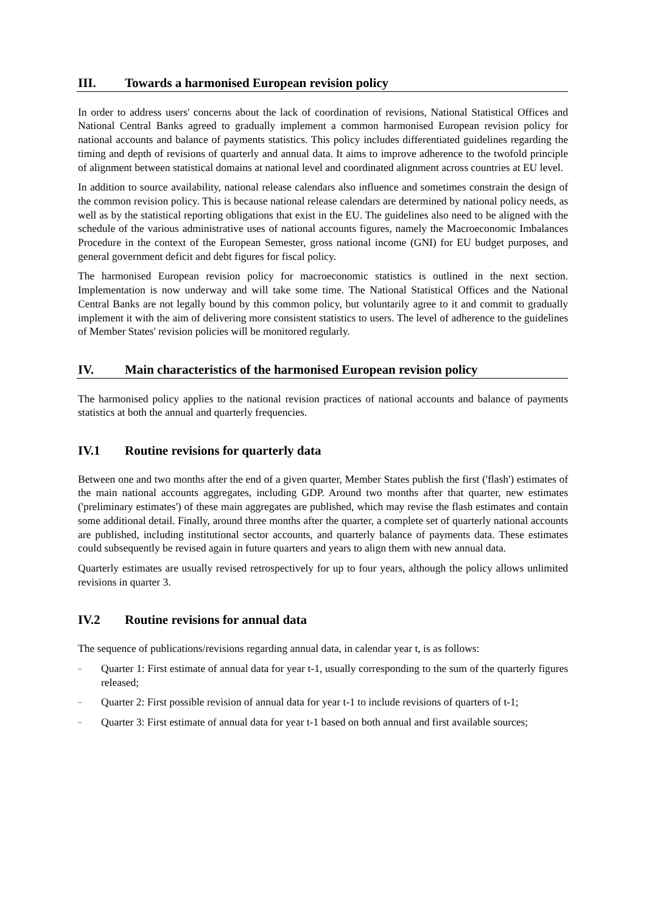III. Towards a harmonised European revision policy
In order to address users' concerns about the lack of coordination of revisions, National Statistical Offices and National Central Banks agreed to gradually implement a common harmonised European revision policy for national accounts and balance of payments statistics. This policy includes differentiated guidelines regarding the timing and depth of revisions of quarterly and annual data. It aims to improve adherence to the twofold principle of alignment between statistical domains at national level and coordinated alignment across countries at EU level.
In addition to source availability, national release calendars also influence and sometimes constrain the design of the common revision policy. This is because national release calendars are determined by national policy needs, as well as by the statistical reporting obligations that exist in the EU. The guidelines also need to be aligned with the schedule of the various administrative uses of national accounts figures, namely the Macroeconomic Imbalances Procedure in the context of the European Semester, gross national income (GNI) for EU budget purposes, and general government deficit and debt figures for fiscal policy.
The harmonised European revision policy for macroeconomic statistics is outlined in the next section. Implementation is now underway and will take some time. The National Statistical Offices and the National Central Banks are not legally bound by this common policy, but voluntarily agree to it and commit to gradually implement it with the aim of delivering more consistent statistics to users. The level of adherence to the guidelines of Member States' revision policies will be monitored regularly.
IV. Main characteristics of the harmonised European revision policy
The harmonised policy applies to the national revision practices of national accounts and balance of payments statistics at both the annual and quarterly frequencies.
IV.1 Routine revisions for quarterly data
Between one and two months after the end of a given quarter, Member States publish the first ('flash') estimates of the main national accounts aggregates, including GDP. Around two months after that quarter, new estimates ('preliminary estimates') of these main aggregates are published, which may revise the flash estimates and contain some additional detail. Finally, around three months after the quarter, a complete set of quarterly national accounts are published, including institutional sector accounts, and quarterly balance of payments data. These estimates could subsequently be revised again in future quarters and years to align them with new annual data.
Quarterly estimates are usually revised retrospectively for up to four years, although the policy allows unlimited revisions in quarter 3.
IV.2 Routine revisions for annual data
The sequence of publications/revisions regarding annual data, in calendar year t, is as follows:
– Quarter 1: First estimate of annual data for year t-1, usually corresponding to the sum of the quarterly figures released;
– Quarter 2: First possible revision of annual data for year t-1 to include revisions of quarters of t-1;
– Quarter 3: First estimate of annual data for year t-1 based on both annual and first available sources;